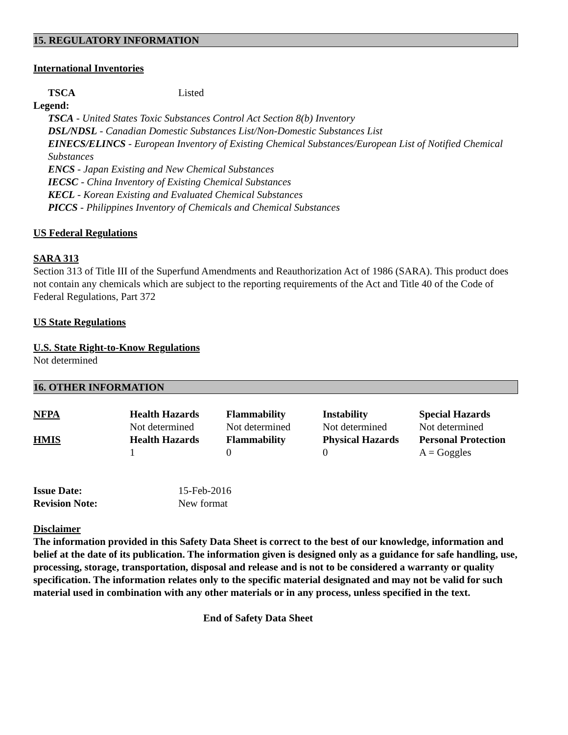15. REGULATORY INFORMATION
International Inventories
| TSCA | Listed |
Legend:
TSCA - United States Toxic Substances Control Act Section 8(b) Inventory
DSL/NDSL - Canadian Domestic Substances List/Non-Domestic Substances List
EINECS/ELINCS - European Inventory of Existing Chemical Substances/European List of Notified Chemical Substances
ENCS - Japan Existing and New Chemical Substances
IECSC - China Inventory of Existing Chemical Substances
KECL - Korean Existing and Evaluated Chemical Substances
PICCS - Philippines Inventory of Chemicals and Chemical Substances
US Federal Regulations
SARA 313
Section 313 of Title III of the Superfund Amendments and Reauthorization Act of 1986 (SARA). This product does not contain any chemicals which are subject to the reporting requirements of the Act and Title 40 of the Code of Federal Regulations, Part 372
US State Regulations
U.S. State Right-to-Know Regulations
Not determined
16. OTHER INFORMATION
| NFPA | Health Hazards | Flammability | Instability | Special Hazards |
| --- | --- | --- | --- | --- |
| | Not determined | Not determined | Not determined | Not determined |
| HMIS | Health Hazards | Flammability | Physical Hazards | Personal Protection |
| | 1 | 0 | 0 | A = Goggles |
| Issue Date: | 15-Feb-2016 |
| Revision Note: | New format |
Disclaimer
The information provided in this Safety Data Sheet is correct to the best of our knowledge, information and belief at the date of its publication. The information given is designed only as a guidance for safe handling, use, processing, storage, transportation, disposal and release and is not to be considered a warranty or quality specification. The information relates only to the specific material designated and may not be valid for such material used in combination with any other materials or in any process, unless specified in the text.
End of Safety Data Sheet